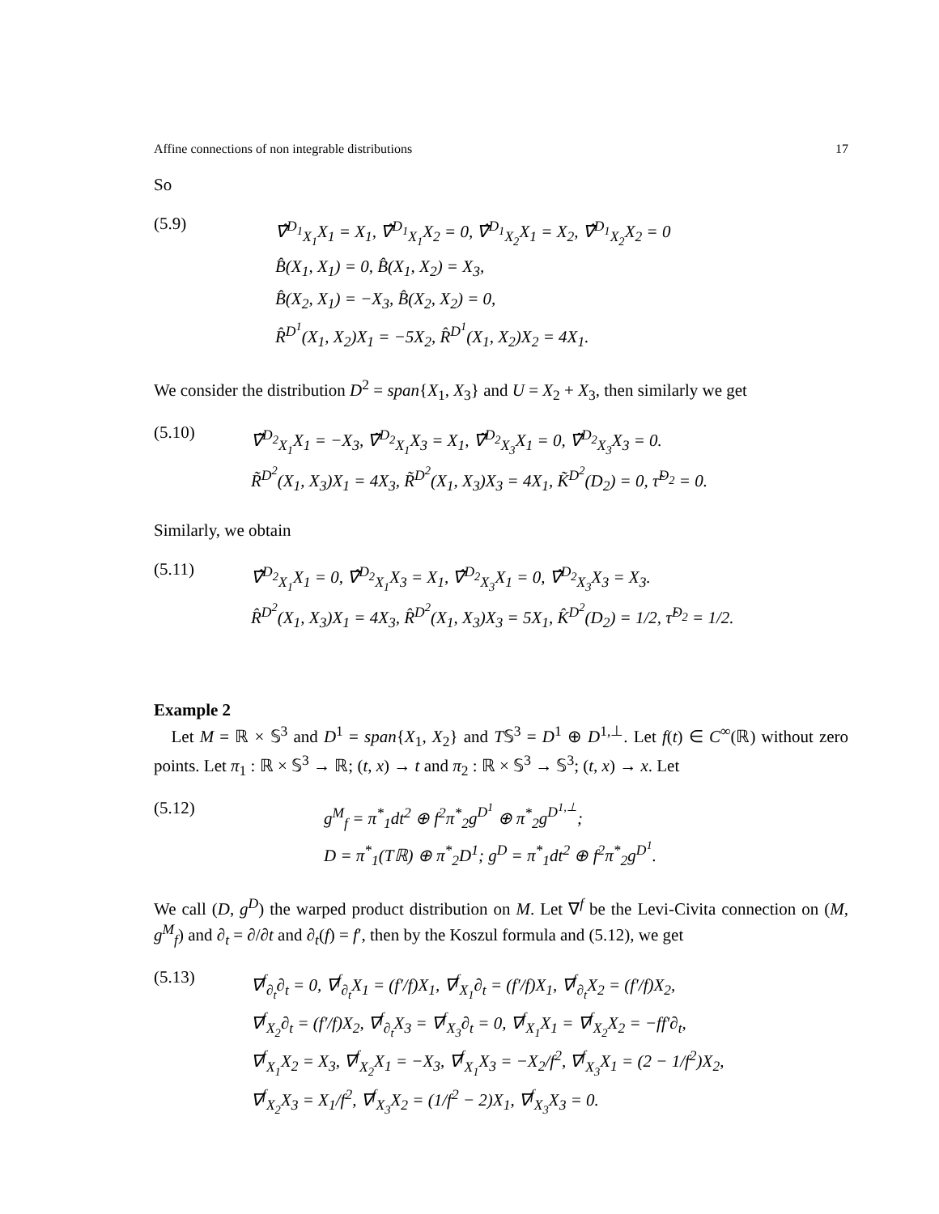Affine connections of non integrable distributions 17
So
(5.9)
∇̂<sup>D<sub>1</sub></sup><sub>X<sub>1</sub></sub>X<sub>1</sub> = X<sub>1</sub>, ∇̂<sup>D<sub>1</sub></sup><sub>X<sub>1</sub></sub>X<sub>2</sub> = 0, ∇̂<sup>D<sub>1</sub></sup><sub>X<sub>2</sub></sub>X<sub>1</sub> = X<sub>2</sub>, ∇̂<sup>D<sub>1</sub></sup><sub>X<sub>2</sub></sub>X<sub>2</sub> = 0
B̂(X<sub>1</sub>, X<sub>1</sub>) = 0, B̂(X<sub>1</sub>, X<sub>2</sub>) = X<sub>3</sub>,
B̂(X<sub>2</sub>, X<sub>1</sub>) = −X<sub>3</sub>, B̂(X<sub>2</sub>, X<sub>2</sub>) = 0,
R̂<sup>D<sup>1</sup></sup>(X<sub>1</sub>, X<sub>2</sub>)X<sub>1</sub> = −5X<sub>2</sub>, R̂<sup>D<sup>1</sup></sup>(X<sub>1</sub>, X<sub>2</sub>)X<sub>2</sub> = 4X<sub>1</sub>.
We consider the distribution D<sup>2</sup> = span{X<sub>1</sub>, X<sub>3</sub>} and U = X<sub>2</sub> + X<sub>3</sub>, then similarly we get
(5.10)
∇̃<sup>D<sub>2</sub></sup><sub>X<sub>1</sub></sub>X<sub>1</sub> = −X<sub>3</sub>, ∇̃<sup>D<sub>2</sub></sup><sub>X<sub>1</sub></sub>X<sub>3</sub> = X<sub>1</sub>, ∇̃<sup>D<sub>2</sub></sup><sub>X<sub>3</sub></sub>X<sub>1</sub> = 0, ∇̃<sup>D<sub>2</sub></sup><sub>X<sub>3</sub></sub>X<sub>3</sub> = 0.
R̃<sup>D<sup>2</sup></sup>(X<sub>1</sub>, X<sub>3</sub>)X<sub>1</sub> = 4X<sub>3</sub>, R̃<sup>D<sup>2</sup></sup>(X<sub>1</sub>, X<sub>3</sub>)X<sub>3</sub> = 4X<sub>1</sub>, K̃<sup>D<sup>2</sup></sup>(D<sub>2</sub>) = 0, τ̃<sup>D<sub>2</sub></sup> = 0.
Similarly, we obtain
(5.11)
∇̂<sup>D<sub>2</sub></sup><sub>X<sub>1</sub></sub>X<sub>1</sub> = 0, ∇̂<sup>D<sub>2</sub></sup><sub>X<sub>1</sub></sub>X<sub>3</sub> = X<sub>1</sub>, ∇̂<sup>D<sub>2</sub></sup><sub>X<sub>3</sub></sub>X<sub>1</sub> = 0, ∇̂<sup>D<sub>2</sub></sup><sub>X<sub>3</sub></sub>X<sub>3</sub> = X<sub>3</sub>.
R̂<sup>D<sup>2</sup></sup>(X<sub>1</sub>, X<sub>3</sub>)X<sub>1</sub> = 4X<sub>3</sub>, R̂<sup>D<sup>2</sup></sup>(X<sub>1</sub>, X<sub>3</sub>)X<sub>3</sub> = 5X<sub>1</sub>, K̂<sup>D<sup>2</sup></sup>(D<sub>2</sub>) = 1/2, τ̂<sup>D<sub>2</sub></sup> = 1/2.
Example 2
Let M = ℝ × 𝕊<sup>3</sup> and D<sup>1</sup> = span{X<sub>1</sub>, X<sub>2</sub>} and T𝕊<sup>3</sup> = D<sup>1</sup> ⊕ D<sup>1,⊥</sup>. Let f(t) ∈ C<sup>∞</sup>(ℝ) without zero points. Let π<sub>1</sub> : ℝ × 𝕊<sup>3</sup> → ℝ; (t, x) → t and π<sub>2</sub> : ℝ × 𝕊<sup>3</sup> → 𝕊<sup>3</sup>; (t, x) → x. Let
(5.12)
g<sup>M</sup><sub>f</sub> = π<sup>*</sup><sub>1</sub>dt<sup>2</sup> ⊕ f<sup>2</sup>π<sup>*</sup><sub>2</sub>g<sup>D<sup>1</sup></sup> ⊕ π<sup>*</sup><sub>2</sub>g<sup>D<sup>1,⊥</sup></sup>;
D = π<sup>*</sup><sub>1</sub>(Tℝ) ⊕ π<sup>*</sup><sub>2</sub>D<sup>1</sup>; g<sup>D</sup> = π<sup>*</sup><sub>1</sub>dt<sup>2</sup> ⊕ f<sup>2</sup>π<sup>*</sup><sub>2</sub>g<sup>D<sup>1</sup></sup>.
We call (D, g<sup>D</sup>) the warped product distribution on M. Let ∇<sup>f</sup> be the Levi-Civita connection on (M, g<sup>M</sup><sub>f</sub>) and ∂<sub>t</sub> = ∂/∂t and ∂<sub>t</sub>(f) = f′, then by the Koszul formula and (5.12), we get
(5.13)
∇<sup>f</sup><sub>∂<sub>t</sub></sub>∂<sub>t</sub> = 0, ∇<sup>f</sup><sub>∂<sub>t</sub></sub>X<sub>1</sub> = (f′/f)X<sub>1</sub>, ∇<sup>f</sup><sub>X<sub>1</sub></sub>∂<sub>t</sub> = (f′/f)X<sub>1</sub>, ∇<sup>f</sup><sub>∂<sub>t</sub></sub>X<sub>2</sub> = (f′/f)X<sub>2</sub>,
∇<sup>f</sup><sub>X<sub>2</sub></sub>∂<sub>t</sub> = (f′/f)X<sub>2</sub>, ∇<sup>f</sup><sub>∂<sub>t</sub></sub>X<sub>3</sub> = ∇<sup>f</sup><sub>X<sub>3</sub></sub>∂<sub>t</sub> = 0, ∇<sup>f</sup><sub>X<sub>1</sub></sub>X<sub>1</sub> = ∇<sup>f</sup><sub>X<sub>2</sub></sub>X<sub>2</sub> = −ff′∂<sub>t</sub>,
∇<sup>f</sup><sub>X<sub>1</sub></sub>X<sub>2</sub> = X<sub>3</sub>, ∇<sup>f</sup><sub>X<sub>2</sub></sub>X<sub>1</sub> = −X<sub>3</sub>, ∇<sup>f</sup><sub>X<sub>1</sub></sub>X<sub>3</sub> = −X<sub>2</sub>/f<sup>2</sup>, ∇<sup>f</sup><sub>X<sub>3</sub></sub>X<sub>1</sub> = (2 − 1/f<sup>2</sup>)X<sub>2</sub>,
∇<sup>f</sup><sub>X<sub>2</sub></sub>X<sub>3</sub> = X<sub>1</sub>/f<sup>2</sup>, ∇<sup>f</sup><sub>X<sub>3</sub></sub>X<sub>2</sub> = (1/f<sup>2</sup> − 2)X<sub>1</sub>, ∇<sup>f</sup><sub>X<sub>3</sub></sub>X<sub>3</sub> = 0.